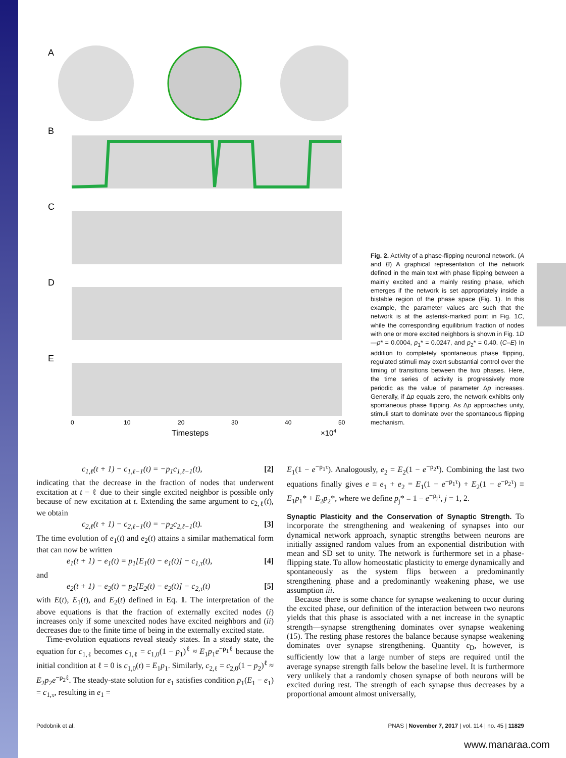A
B
C
D
E
0
10
20
30
40
50
Timesteps
×104
Fig. 2. Activity of a phase-flipping neuronal network. (A and B) A graphical representation of the network defined in the main text with phase flipping between a mainly excited and a mainly resting phase, which emerges if the network is set appropriately inside a bistable region of the phase space (Fig. 1). In this example, the parameter values are such that the network is at the asterisk-marked point in Fig. 1C, while the corresponding equilibrium fraction of nodes with one or more excited neighbors is shown in Fig. 1D—p* = 0.0004, p<sub>1</sub>* = 0.0247, and p<sub>2</sub>* = 0.40. (C–E) In addition to completely spontaneous phase flipping, regulated stimuli may exert substantial control over the timing of transitions between the two phases. Here, the time series of activity is progressively more periodic as the value of parameter Δp increases. Generally, if Δp equals zero, the network exhibits only spontaneous phase flipping. As Δp approaches unity, stimuli start to dominate over the spontaneous flipping mechanism.
c<sub>1,ℓ</sub>(t + 1) − c<sub>1,ℓ−1</sub>(t) = −p<sub>1</sub>c<sub>1,ℓ−1</sub>(t), [2]
indicating that the decrease in the fraction of nodes that underwent excitation at t − ℓ due to their single excited neighbor is possible only because of new excitation at t. Extending the same argument to c<sub>2,ℓ</sub>(t), we obtain
c<sub>2,ℓ</sub>(t + 1) − c<sub>2,ℓ−1</sub>(t) = −p<sub>2</sub>c<sub>2,ℓ−1</sub>(t). [3]
The time evolution of e<sub>1</sub>(t) and e<sub>2</sub>(t) attains a similar mathematical form that can now be written
e<sub>1</sub>(t + 1) − e<sub>1</sub>(t) = p<sub>1</sub>[E<sub>1</sub>(t) − e<sub>1</sub>(t)] − c<sub>1,τ</sub>(t), [4]
and
e<sub>2</sub>(t + 1) − e<sub>2</sub>(t) = p<sub>2</sub>[E<sub>2</sub>(t) − e<sub>2</sub>(t)] − c<sub>2,τ</sub>(t) [5]
with E(t), E<sub>1</sub>(t), and E<sub>2</sub>(t) defined in Eq. 1. The interpretation of the above equations is that the fraction of externally excited nodes (i) increases only if some unexcited nodes have excited neighbors and (ii) decreases due to the finite time of being in the externally excited state.
Time-evolution equations reveal steady states. In a steady state, the equation for c<sub>1,ℓ</sub> becomes c<sub>1,ℓ</sub> = c<sub>1,0</sub>(1 − p<sub>1</sub>)<sup>ℓ</sup> ≈ E<sub>1</sub>p<sub>1</sub>e<sup>−p<sub>1</sub>ℓ</sup> because the initial condition at ℓ = 0 is c<sub>1,0</sub>(t) = E<sub>1</sub>p<sub>1</sub>. Similarly, c<sub>2,ℓ</sub> = c<sub>2,0</sub>(1 − p<sub>2</sub>)<sup>ℓ</sup> ≈ E<sub>2</sub>p<sub>2</sub>e<sup>−p<sub>2</sub>ℓ</sup>. The steady-state solution for e<sub>1</sub> satisfies condition p<sub>1</sub>(E<sub>1</sub> − e<sub>1</sub>) = c<sub>1,τ</sub>, resulting in e<sub>1</sub> =
E<sub>1</sub>(1 − e<sup>−p<sub>1</sub>τ</sup>). Analogously, e<sub>2</sub> = E<sub>2</sub>(1 − e<sup>−p<sub>2</sub>τ</sup>). Combining the last two equations finally gives e ≡ e<sub>1</sub> + e<sub>2</sub> = E<sub>1</sub>(1 − e<sup>−p<sub>1</sub>τ</sup>) + E<sub>2</sub>(1 − e<sup>−p<sub>2</sub>τ</sup>) ≡ E<sub>1</sub>p<sub>1</sub>* + E<sub>2</sub>p<sub>2</sub>*, where we define p<sub>j</sub>* ≡ 1 − e<sup>−p<sub>j</sub>τ</sup>, j = 1, 2.
Synaptic Plasticity and the Conservation of Synaptic Strength. To incorporate the strengthening and weakening of synapses into our dynamical network approach, synaptic strengths between neurons are initially assigned random values from an exponential distribution with mean and SD set to unity. The network is furthermore set in a phase-flipping state. To allow homeostatic plasticity to emerge dynamically and spontaneously as the system flips between a predominantly strengthening phase and a predominantly weakening phase, we use assumption iii.
Because there is some chance for synapse weakening to occur during the excited phase, our definition of the interaction between two neurons yields that this phase is associated with a net increase in the synaptic strength—synapse strengthening dominates over synapse weakening (15). The resting phase restores the balance because synapse weakening dominates over synapse strengthening. Quantity ϵ<sub>D</sub>, however, is sufficiently low that a large number of steps are required until the average synapse strength falls below the baseline level. It is furthermore very unlikely that a randomly chosen synapse of both neurons will be excited during rest. The strength of each synapse thus decreases by a proportional amount almost universally,
Podobnik et al. PNAS | November 7, 2017 | vol. 114 | no. 45 | 11829
www.manaraa.com